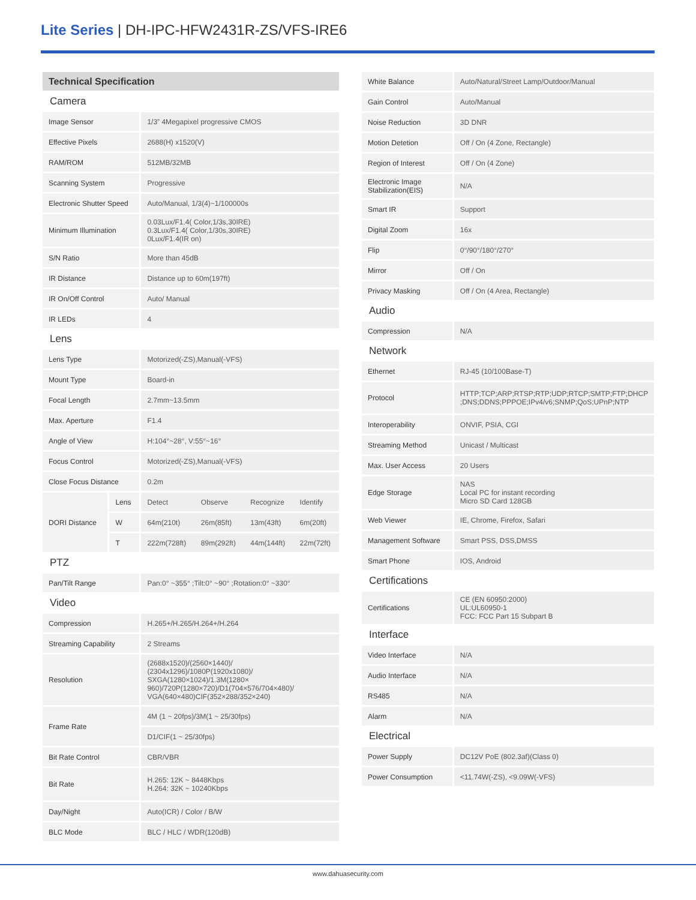Lite Series | DH-IPC-HFW2431R-ZS/VFS-IRE6
| Technical Specification | | | | | |
| Camera | | | | | |
| Image Sensor | | 1/3” 4Megapixel progressive CMOS | | | |
| Effective Pixels | | 2688(H) x1520(V) | | | |
| RAM/ROM | | 512MB/32MB | | | |
| Scanning System | | Progressive | | | |
| Electronic Shutter Speed | | Auto/Manual, 1/3(4)~1/100000s | | | |
| Minimum Illumination | | 0.03Lux/F1.4( Color,1/3s,30IRE) 0.3Lux/F1.4( Color,1/30s,30IRE) 0Lux/F1.4(IR on) | | | |
| S/N Ratio | | More than 45dB | | | |
| IR Distance | | Distance up to 60m(197ft) | | | |
| IR On/Off Control | | Auto/ Manual | | | |
| IR LEDs | | 4 | | | |
| Lens | | | | | |
| Lens Type | | Motorized(-ZS),Manual(-VFS) | | | |
| Mount Type | | Board-in | | | |
| Focal Length | | 2.7mm~13.5mm | | | |
| Max. Aperture | | F1.4 | | | |
| Angle of View | | H:104°~28°, V:55°~16° | | | |
| Focus Control | | Motorized(-ZS),Manual(-VFS) | | | |
| Close Focus Distance | | 0.2m | | | |
| DORI Distance | Lens | Detect | Observe | Recognize | Identify |
| | W | 64m(210t) | 26m(85ft) | 13m(43ft) | 6m(20ft) |
| | T | 222m(728ft) | 89m(292ft) | 44m(144ft) | 22m(72ft) |
| PTZ | | | | | |
| Pan/Tilt Range | | Pan:0° ~355° ;Tilt:0° ~90° ;Rotation:0° ~330° | | | |
| Video | | | | | |
| Compression | | H.265+/H.265/H.264+/H.264 | | | |
| Streaming Capability | | 2 Streams | | | |
| Resolution | | (2688x1520)/(2560×1440)/ (2304x1296)/1080P(1920x1080)/ SXGA(1280×1024)/1.3M(1280× 960)/720P(1280×720)/D1(704×576/704×480)/ VGA(640×480)CIF(352×288/352×240) | | | |
| Frame Rate | | 4M (1 ~ 20fps)/3M(1 ~ 25/30fps) | | | |
| | | D1/CIF(1 ~ 25/30fps) | | | |
| Bit Rate Control | | CBR/VBR | | | |
| Bit Rate | | H.265: 12K ~ 8448Kbps H.264: 32K ~ 10240Kbps | | | |
| Day/Night | | Auto(ICR) / Color / B/W | | | |
| BLC Mode | | BLC / HLC / WDR(120dB) | | | |
| White Balance | Auto/Natural/Street Lamp/Outdoor/Manual |
| Gain Control | Auto/Manual |
| Noise Reduction | 3D DNR |
| Motion Detetion | Off / On (4 Zone, Rectangle) |
| Region of Interest | Off / On (4 Zone) |
| Electronic Image Stabilization(EIS) | N/A |
| Smart IR | Support |
| Digital Zoom | 16x |
| Flip | 0°/90°/180°/270° |
| Mirror | Off / On |
| Privacy Masking | Off / On (4 Area, Rectangle) |
| Audio | |
| Compression | N/A |
| Network | |
| Ethernet | RJ-45 (10/100Base-T) |
| Protocol | HTTP;TCP;ARP;RTSP;RTP;UDP;RTCP;SMTP;FTP;DHCP ;DNS;DDNS;PPPOE;IPv4/v6;SNMP;QoS;UPnP;NTP |
| Interoperability | ONVIF, PSIA, CGI |
| Streaming Method | Unicast / Multicast |
| Max. User Access | 20 Users |
| Edge Storage | NAS Local PC for instant recording Micro SD Card 128GB |
| Web Viewer | IE, Chrome, Firefox, Safari |
| Management Software | Smart PSS, DSS,DMSS |
| Smart Phone | IOS, Android |
| Certifications | |
| Certifications | CE (EN 60950:2000) UL:UL60950-1 FCC: FCC Part 15 Subpart B |
| Interface | |
| Video Interface | N/A |
| Audio Interface | N/A |
| RS485 | N/A |
| Alarm | N/A |
| Electrical | |
| Power Supply | DC12V PoE (802.3af)(Class 0) |
| Power Consumption | <11.74W(-ZS), <9.09W(-VFS) |
www.dahuasecurity.com